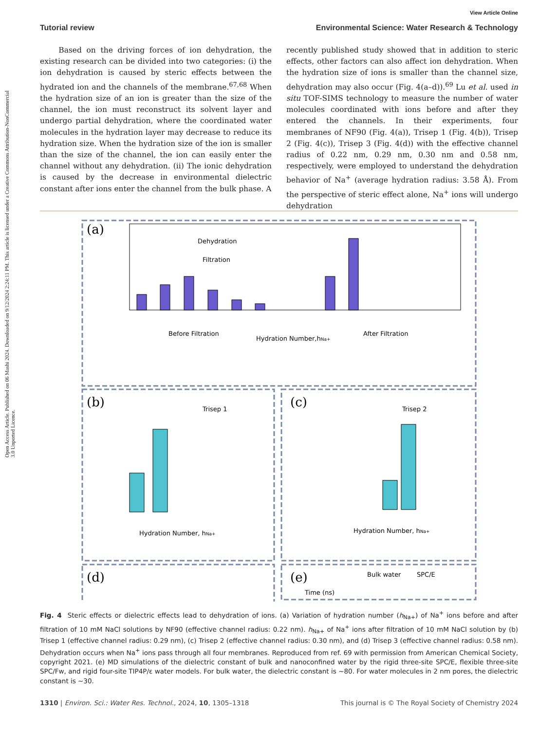Open Access Article. Published on 06 Mashi 2024. Downloaded on 9/12/2024 2:24:11 PM. This article is licensed under a Creative Commons Attribution-NonCommercial 3.0 Unported Licence.
View Article Online
Tutorial review Environmental Science: Water Research & Technology
Based on the driving forces of ion dehydration, the existing research can be divided into two categories: (i) the ion dehydration is caused by steric effects between the hydrated ion and the channels of the membrane.<sup>67,68</sup> When the hydration size of an ion is greater than the size of the channel, the ion must reconstruct its solvent layer and undergo partial dehydration, where the coordinated water molecules in the hydration layer may decrease to reduce its hydration size. When the hydration size of the ion is smaller than the size of the channel, the ion can easily enter the channel without any dehydration. (ii) The ionic dehydration is caused by the decrease in environmental dielectric constant after ions enter the channel from the bulk phase. A
recently published study showed that in addition to steric effects, other factors can also affect ion dehydration. When the hydration size of ions is smaller than the channel size, dehydration may also occur (Fig. 4(a–d)).<sup>69</sup> Lu et al. used in situ TOF-SIMS technology to measure the number of water molecules coordinated with ions before and after they entered the channels. In their experiments, four membranes of NF90 (Fig. 4(a)), Trisep 1 (Fig. 4(b)), Trisep 2 (Fig. 4(c)), Trisep 3 (Fig. 4(d)) with the effective channel radius of 0.22 nm, 0.29 nm, 0.30 nm and 0.58 nm, respectively, were employed to understand the dehydration behavior of Na<sup>+</sup> (average hydration radius: 3.58 Å). From the perspective of steric effect alone, Na<sup>+</sup> ions will undergo dehydration
(a)
Dehydration
Filtration
Before Filtration
After Filtration
Hydration Number,hNa+
(b)
(c)
(d)
(e)
Trisep 1
Trisep 2
Hydration Number, hNa+
Hydration Number, hNa+
Time (ns)
Bulk water
SPC/E
Fig. 4 Steric effects or dielectric effects lead to dehydration of ions. (a) Variation of hydration number (h<sub>Na+</sub>) of Na<sup>+</sup> ions before and after filtration of 10 mM NaCl solutions by NF90 (effective channel radius: 0.22 nm). h<sub>Na+</sub> of Na<sup>+</sup> ions after filtration of 10 mM NaCl solution by (b) Trisep 1 (effective channel radius: 0.29 nm), (c) Trisep 2 (effective channel radius: 0.30 nm), and (d) Trisep 3 (effective channel radius: 0.58 nm). Dehydration occurs when Na<sup>+</sup> ions pass through all four membranes. Reproduced from ref. 69 with permission from American Chemical Society, copyright 2021. (e) MD simulations of the dielectric constant of bulk and nanoconfined water by the rigid three-site SPC/E, flexible three-site SPC/Fw, and rigid four-site TIP4P/ε water models. For bulk water, the dielectric constant is ~80. For water molecules in 2 nm pores, the dielectric constant is ~30.
1310 | Environ. Sci.: Water Res. Technol., 2024, 10, 1305–1318 This journal is © The Royal Society of Chemistry 2024